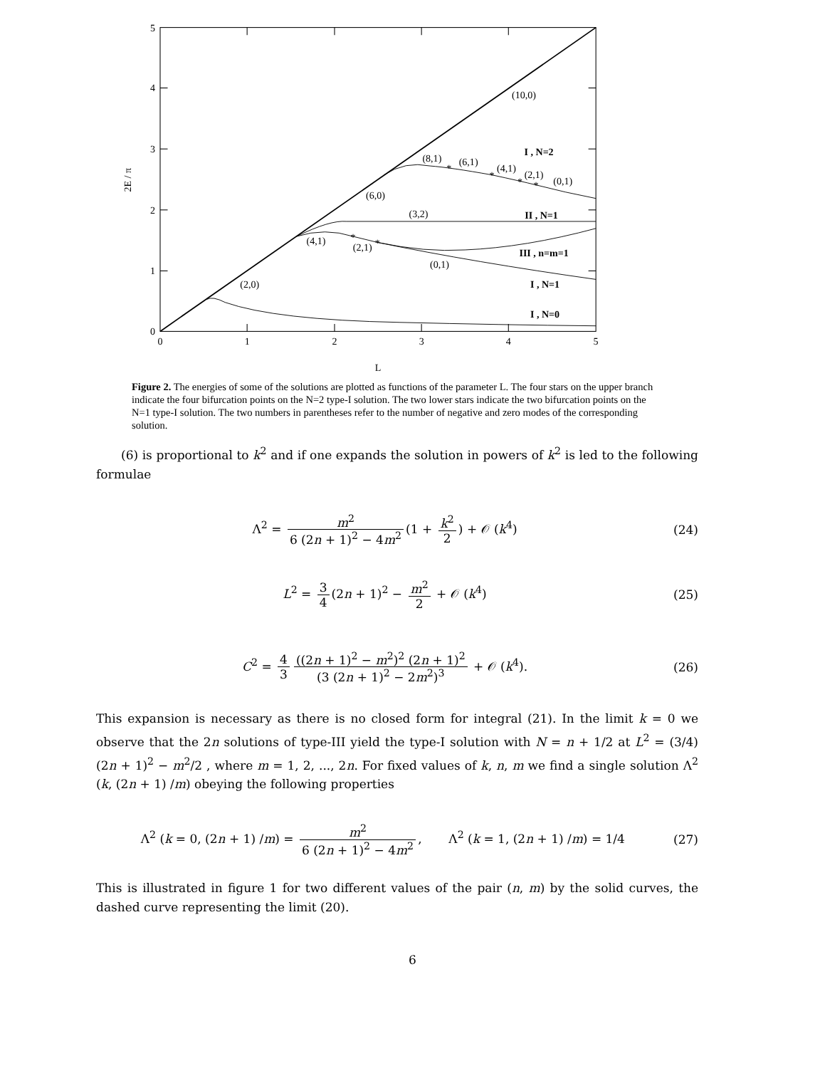5
4
3
2
1
0
0
1
2
3
4
5
L
2E / π
(10,0)
I , N=2
(8,1)
(6,1)
(4,1)
(2,1)
(0,1)
(6,0)
(3,2)
II , N=1
(4,1)
(2,1)
III , n=m=1
(0,1)
(2,0)
I , N=1
I , N=0
*
*
*
*
*
*
Figure 2. The energies of some of the solutions are plotted as functions of the parameter L. The four stars on the upper branch indicate the four bifurcation points on the N=2 type-I solution. The two lower stars indicate the two bifurcation points on the N=1 type-I solution. The two numbers in parentheses refer to the number of negative and zero modes of the corresponding solution.
(6) is proportional to k<sup>2</sup> and if one expands the solution in powers of k<sup>2</sup> is led to the following formulae
Λ<sup>2</sup> = m<sup>2</sup> 6 (2n + 1)<sup>2</sup> − 4m<sup>2</sup> (1 + k<sup>2</sup> 2) + 𝒪 (k<sup>4</sup>)
(24)
L<sup>2</sup> = 3 4 (2n + 1)<sup>2</sup> − m<sup>2</sup> 2 + 𝒪 (k<sup>4</sup>)
(25)
C<sup>2</sup> = 4 3 ((2n + 1)<sup>2</sup> − m<sup>2</sup>)<sup>2</sup> (2n + 1)<sup>2</sup> (3 (2n + 1)<sup>2</sup> − 2m<sup>2</sup>)<sup>3</sup> + 𝒪 (k<sup>4</sup>).
(26)
This expansion is necessary as there is no closed form for integral (21). In the limit k = 0 we observe that the 2n solutions of type-III yield the type-I solution with N = n + 1/2 at L<sup>2</sup> = (3/4) (2n + 1)<sup>2</sup> − m<sup>2</sup>/2 , where m = 1, 2, ..., 2n. For fixed values of k, n, m we find a single solution Λ<sup>2</sup> (k, (2n + 1) /m) obeying the following properties
Λ<sup>2</sup> (k = 0, (2n + 1) /m) = m<sup>2</sup> 6 (2n + 1)<sup>2</sup> − 4m<sup>2</sup>, Λ<sup>2</sup> (k = 1, (2n + 1) /m) = 1/4
(27)
This is illustrated in figure 1 for two different values of the pair (n, m) by the solid curves, the dashed curve representing the limit (20).
6